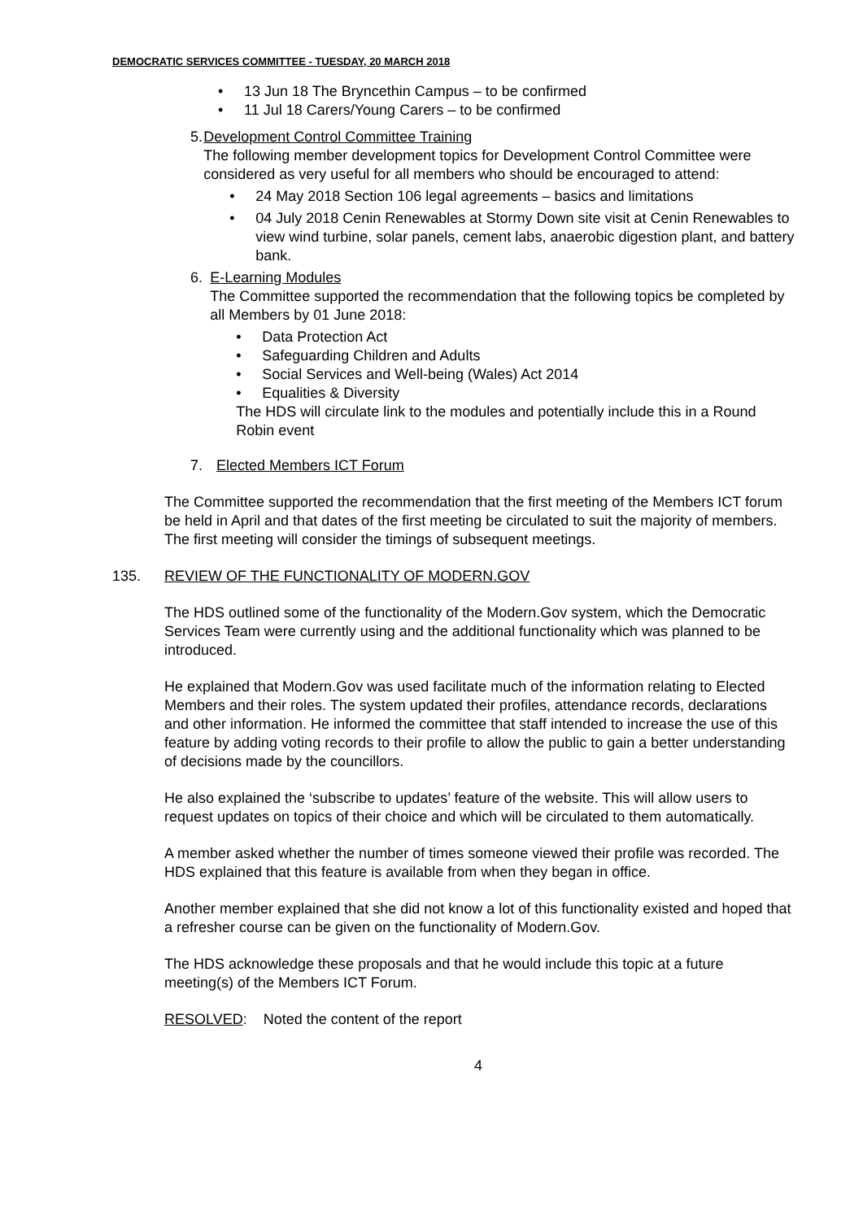DEMOCRATIC SERVICES COMMITTEE - TUESDAY, 20 MARCH 2018
• 13 Jun 18 The Bryncethin Campus – to be confirmed
• 11 Jul 18 Carers/Young Carers – to be confirmed
5. Development Control Committee Training
The following member development topics for Development Control Committee were considered as very useful for all members who should be encouraged to attend:
• 24 May 2018 Section 106 legal agreements – basics and limitations
• 04 July 2018 Cenin Renewables at Stormy Down site visit at Cenin Renewables to view wind turbine, solar panels, cement labs, anaerobic digestion plant, and battery bank.
6. E-Learning Modules
The Committee supported the recommendation that the following topics be completed by all Members by 01 June 2018:
• Data Protection Act
• Safeguarding Children and Adults
• Social Services and Well-being (Wales) Act 2014
• Equalities & Diversity
The HDS will circulate link to the modules and potentially include this in a Round Robin event
7. Elected Members ICT Forum
The Committee supported the recommendation that the first meeting of the Members ICT forum be held in April and that dates of the first meeting be circulated to suit the majority of members. The first meeting will consider the timings of subsequent meetings.
135. REVIEW OF THE FUNCTIONALITY OF MODERN.GOV
The HDS outlined some of the functionality of the Modern.Gov system, which the Democratic Services Team were currently using and the additional functionality which was planned to be introduced.
He explained that Modern.Gov was used facilitate much of the information relating to Elected Members and their roles. The system updated their profiles, attendance records, declarations and other information. He informed the committee that staff intended to increase the use of this feature by adding voting records to their profile to allow the public to gain a better understanding of decisions made by the councillors.
He also explained the ‘subscribe to updates’ feature of the website. This will allow users to request updates on topics of their choice and which will be circulated to them automatically.
A member asked whether the number of times someone viewed their profile was recorded. The HDS explained that this feature is available from when they began in office.
Another member explained that she did not know a lot of this functionality existed and hoped that a refresher course can be given on the functionality of Modern.Gov.
The HDS acknowledge these proposals and that he would include this topic at a future meeting(s) of the Members ICT Forum.
RESOLVED: Noted the content of the report
4